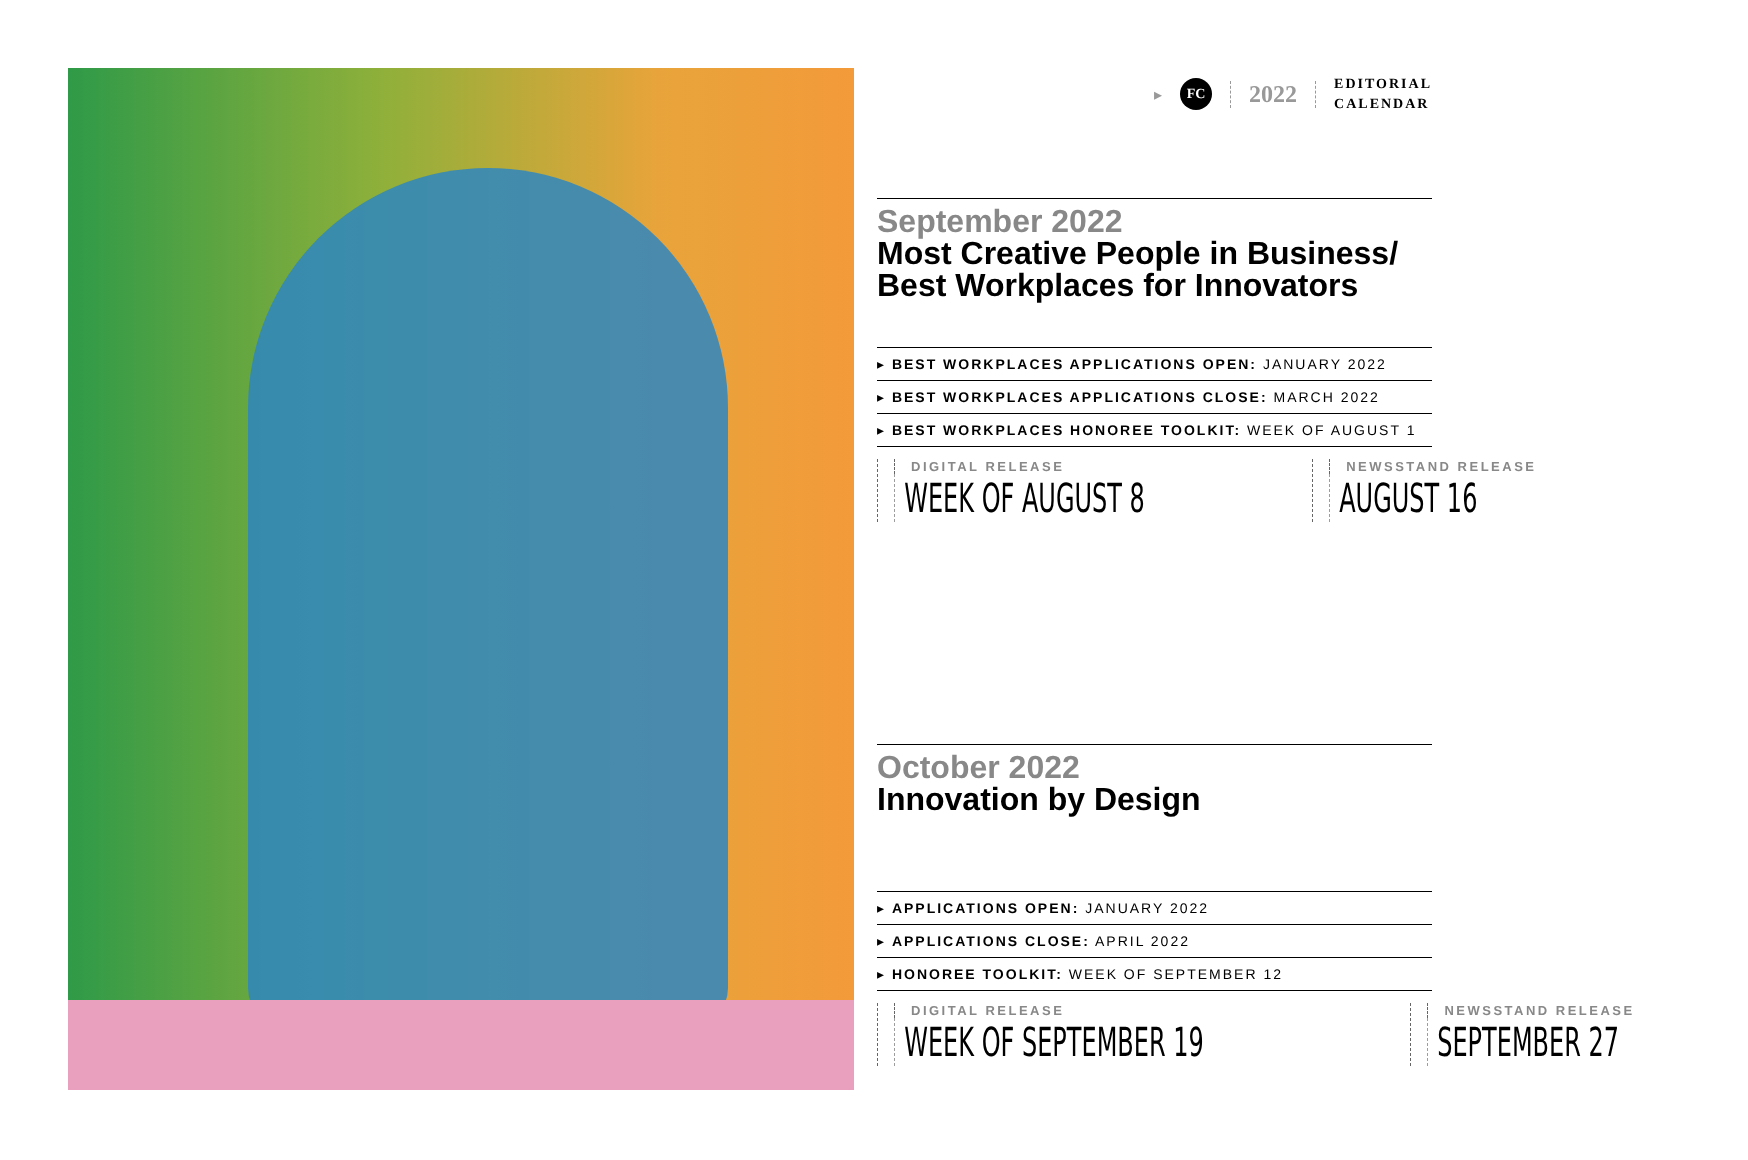▸
FC
2022
EDITORIAL
CALENDAR
September 2022
Most Creative People in Business/
Best Workplaces for Innovators
▸ BEST WORKPLACES APPLICATIONS OPEN: JANUARY 2022
▸ BEST WORKPLACES APPLICATIONS CLOSE: MARCH 2022
▸ BEST WORKPLACES HONOREE TOOLKIT: WEEK OF AUGUST 1
DIGITAL RELEASE
WEEK OF AUGUST 8
NEWSSTAND RELEASE
AUGUST 16
October 2022
Innovation by Design
▸ APPLICATIONS OPEN: JANUARY 2022
▸ APPLICATIONS CLOSE: APRIL 2022
▸ HONOREE TOOLKIT: WEEK OF SEPTEMBER 12
DIGITAL RELEASE
WEEK OF SEPTEMBER 19
NEWSSTAND RELEASE
SEPTEMBER 27